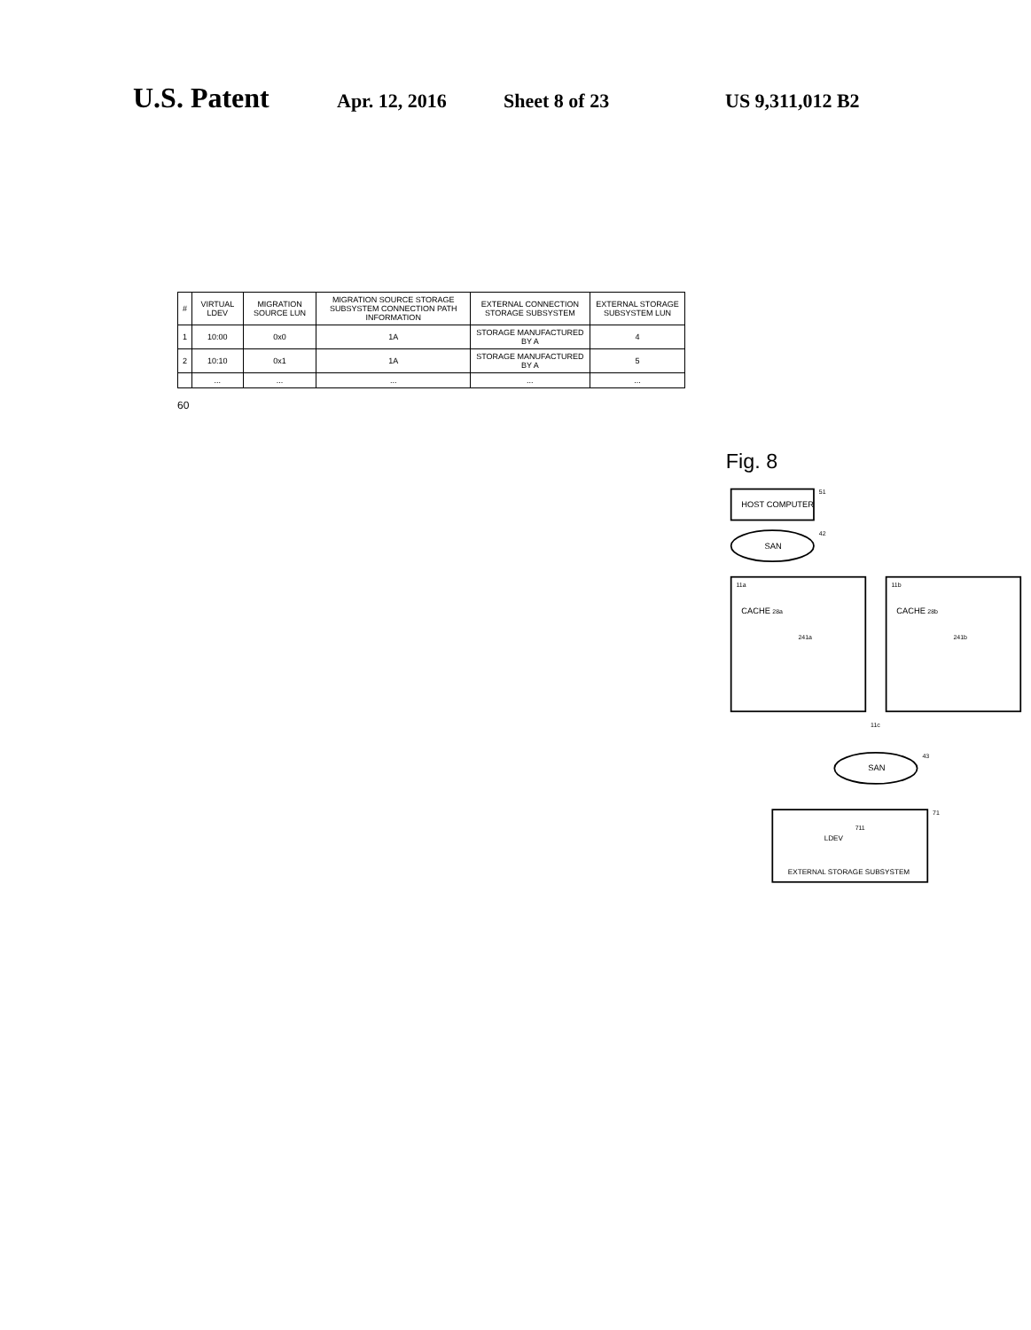U.S. Patent Apr. 12, 2016 Sheet 8 of 23 US 9,311,012 B2
| # | VIRTUAL LDEV | MIGRATION SOURCE LUN | MIGRATION SOURCE STORAGE SUBSYSTEM CONNECTION PATH INFORMATION | EXTERNAL CONNECTION STORAGE SUBSYSTEM | EXTERNAL STORAGE SUBSYSTEM LUN |
| --- | --- | --- | --- | --- | --- |
| 1 | 10:00 | 0x0 | 1A | STORAGE MANUFACTURED BY A | 4 |
| 2 | 10:10 | 0x1 | 1A | STORAGE MANUFACTURED BY A | 5 |
| | ... | ... | ... | ... | ... |
60
Fig. 8
HOST COMPUTER
51
SAN
42
11a
CACHE
28a
241a
11b
CACHE
28b
241b
11c
SAN
43
LDEV
711
71
EXTERNAL STORAGE SUBSYSTEM